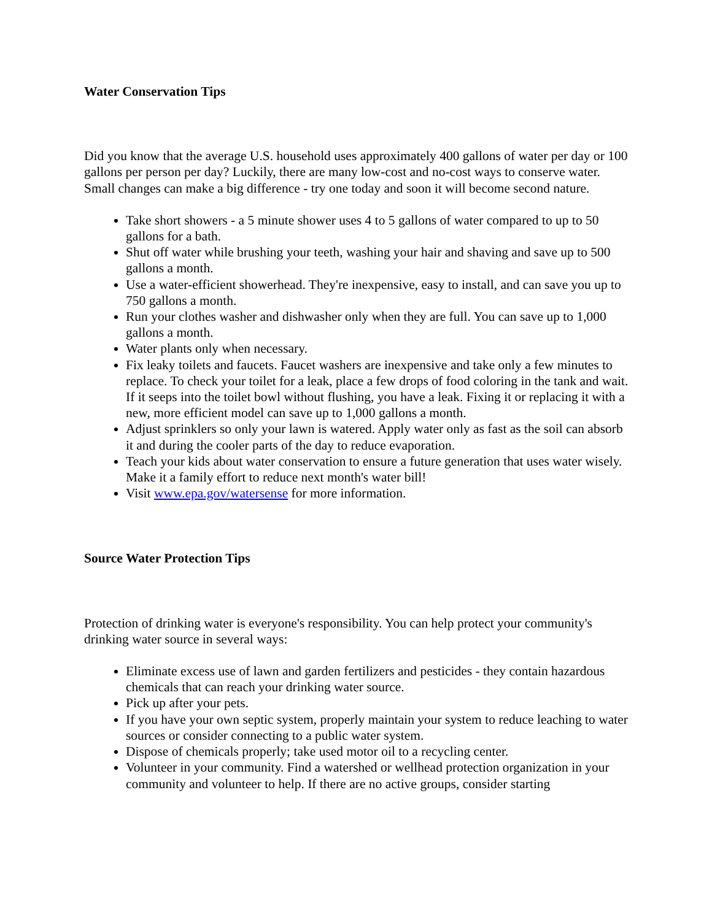Water Conservation Tips
Did you know that the average U.S. household uses approximately 400 gallons of water per day or 100 gallons per person per day? Luckily, there are many low-cost and no-cost ways to conserve water. Small changes can make a big difference - try one today and soon it will become second nature.
Take short showers - a 5 minute shower uses 4 to 5 gallons of water compared to up to 50 gallons for a bath.
Shut off water while brushing your teeth, washing your hair and shaving and save up to 500 gallons a month.
Use a water-efficient showerhead. They're inexpensive, easy to install, and can save you up to 750 gallons a month.
Run your clothes washer and dishwasher only when they are full. You can save up to 1,000 gallons a month.
Water plants only when necessary.
Fix leaky toilets and faucets. Faucet washers are inexpensive and take only a few minutes to replace. To check your toilet for a leak, place a few drops of food coloring in the tank and wait. If it seeps into the toilet bowl without flushing, you have a leak. Fixing it or replacing it with a new, more efficient model can save up to 1,000 gallons a month.
Adjust sprinklers so only your lawn is watered. Apply water only as fast as the soil can absorb it and during the cooler parts of the day to reduce evaporation.
Teach your kids about water conservation to ensure a future generation that uses water wisely. Make it a family effort to reduce next month's water bill!
Visit www.epa.gov/watersense for more information.
Source Water Protection Tips
Protection of drinking water is everyone's responsibility. You can help protect your community's drinking water source in several ways:
Eliminate excess use of lawn and garden fertilizers and pesticides - they contain hazardous chemicals that can reach your drinking water source.
Pick up after your pets.
If you have your own septic system, properly maintain your system to reduce leaching to water sources or consider connecting to a public water system.
Dispose of chemicals properly; take used motor oil to a recycling center.
Volunteer in your community. Find a watershed or wellhead protection organization in your community and volunteer to help. If there are no active groups, consider starting